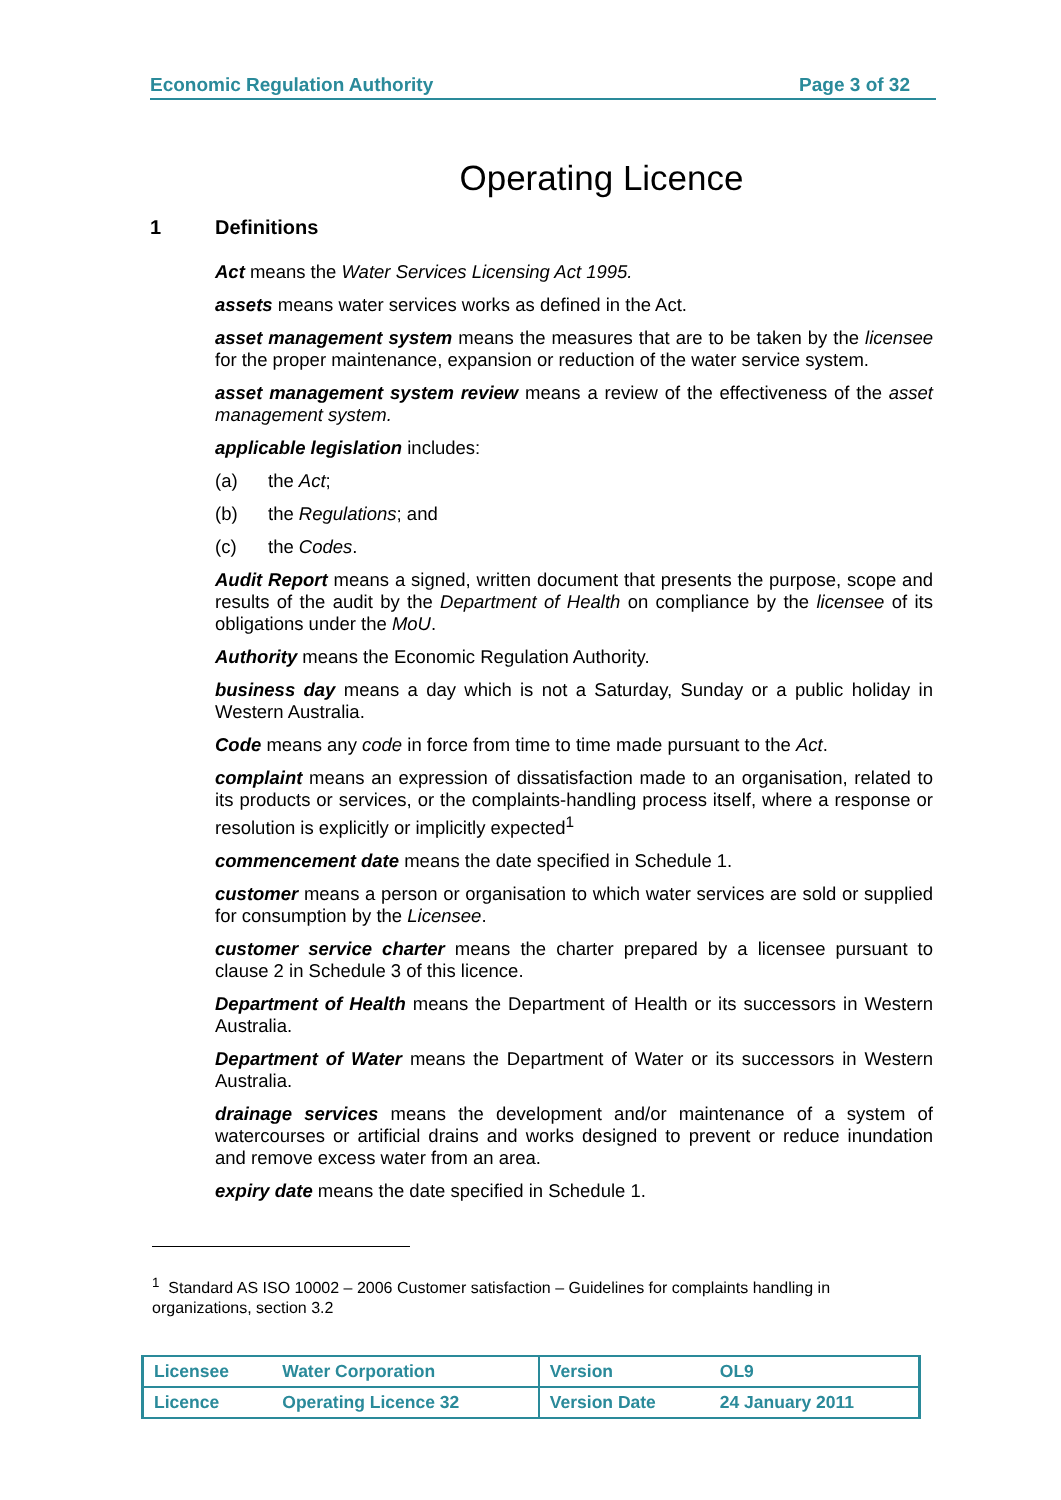Economic Regulation Authority Page 3 of 32
Operating Licence
1 Definitions
Act means the Water Services Licensing Act 1995.
assets means water services works as defined in the Act.
asset management system means the measures that are to be taken by the licensee for the proper maintenance, expansion or reduction of the water service system.
asset management system review means a review of the effectiveness of the asset management system.
applicable legislation includes:
(a) the Act;
(b) the Regulations; and
(c) the Codes.
Audit Report means a signed, written document that presents the purpose, scope and results of the audit by the Department of Health on compliance by the licensee of its obligations under the MoU.
Authority means the Economic Regulation Authority.
business day means a day which is not a Saturday, Sunday or a public holiday in Western Australia.
Code means any code in force from time to time made pursuant to the Act.
complaint means an expression of dissatisfaction made to an organisation, related to its products or services, or the complaints-handling process itself, where a response or resolution is explicitly or implicitly expected<sup>1</sup>
commencement date means the date specified in Schedule 1.
customer means a person or organisation to which water services are sold or supplied for consumption by the Licensee.
customer service charter means the charter prepared by a licensee pursuant to clause 2 in Schedule 3 of this licence.
Department of Health means the Department of Health or its successors in Western Australia.
Department of Water means the Department of Water or its successors in Western Australia.
drainage services means the development and/or maintenance of a system of watercourses or artificial drains and works designed to prevent or reduce inundation and remove excess water from an area.
expiry date means the date specified in Schedule 1.
<sup>1</sup> Standard AS ISO 10002 – 2006 Customer satisfaction – Guidelines for complaints handling in organizations, section 3.2
| Licensee | Water Corporation | Version | OL9 |
| Licence | Operating Licence 32 | Version Date | 24 January 2011 |